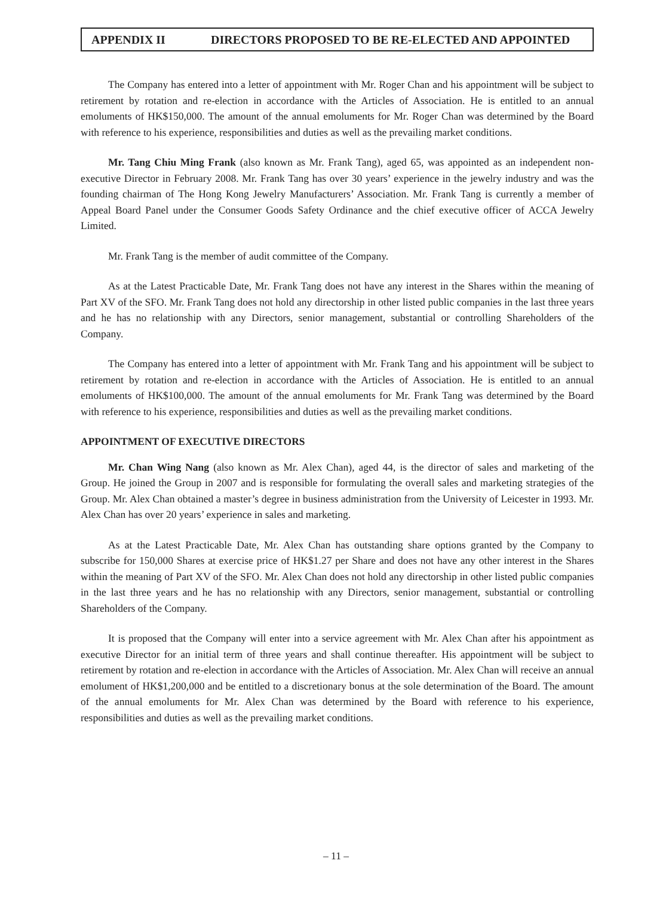APPENDIX II DIRECTORS PROPOSED TO BE RE-ELECTED AND APPOINTED
The Company has entered into a letter of appointment with Mr. Roger Chan and his appointment will be subject to retirement by rotation and re-election in accordance with the Articles of Association. He is entitled to an annual emoluments of HK$150,000. The amount of the annual emoluments for Mr. Roger Chan was determined by the Board with reference to his experience, responsibilities and duties as well as the prevailing market conditions.
Mr. Tang Chiu Ming Frank (also known as Mr. Frank Tang), aged 65, was appointed as an independent non-executive Director in February 2008. Mr. Frank Tang has over 30 years’ experience in the jewelry industry and was the founding chairman of The Hong Kong Jewelry Manufacturers’ Association. Mr. Frank Tang is currently a member of Appeal Board Panel under the Consumer Goods Safety Ordinance and the chief executive officer of ACCA Jewelry Limited.
Mr. Frank Tang is the member of audit committee of the Company.
As at the Latest Practicable Date, Mr. Frank Tang does not have any interest in the Shares within the meaning of Part XV of the SFO. Mr. Frank Tang does not hold any directorship in other listed public companies in the last three years and he has no relationship with any Directors, senior management, substantial or controlling Shareholders of the Company.
The Company has entered into a letter of appointment with Mr. Frank Tang and his appointment will be subject to retirement by rotation and re-election in accordance with the Articles of Association. He is entitled to an annual emoluments of HK$100,000. The amount of the annual emoluments for Mr. Frank Tang was determined by the Board with reference to his experience, responsibilities and duties as well as the prevailing market conditions.
APPOINTMENT OF EXECUTIVE DIRECTORS
Mr. Chan Wing Nang (also known as Mr. Alex Chan), aged 44, is the director of sales and marketing of the Group. He joined the Group in 2007 and is responsible for formulating the overall sales and marketing strategies of the Group. Mr. Alex Chan obtained a master’s degree in business administration from the University of Leicester in 1993. Mr. Alex Chan has over 20 years’ experience in sales and marketing.
As at the Latest Practicable Date, Mr. Alex Chan has outstanding share options granted by the Company to subscribe for 150,000 Shares at exercise price of HK$1.27 per Share and does not have any other interest in the Shares within the meaning of Part XV of the SFO. Mr. Alex Chan does not hold any directorship in other listed public companies in the last three years and he has no relationship with any Directors, senior management, substantial or controlling Shareholders of the Company.
It is proposed that the Company will enter into a service agreement with Mr. Alex Chan after his appointment as executive Director for an initial term of three years and shall continue thereafter. His appointment will be subject to retirement by rotation and re-election in accordance with the Articles of Association. Mr. Alex Chan will receive an annual emolument of HK$1,200,000 and be entitled to a discretionary bonus at the sole determination of the Board. The amount of the annual emoluments for Mr. Alex Chan was determined by the Board with reference to his experience, responsibilities and duties as well as the prevailing market conditions.
– 11 –